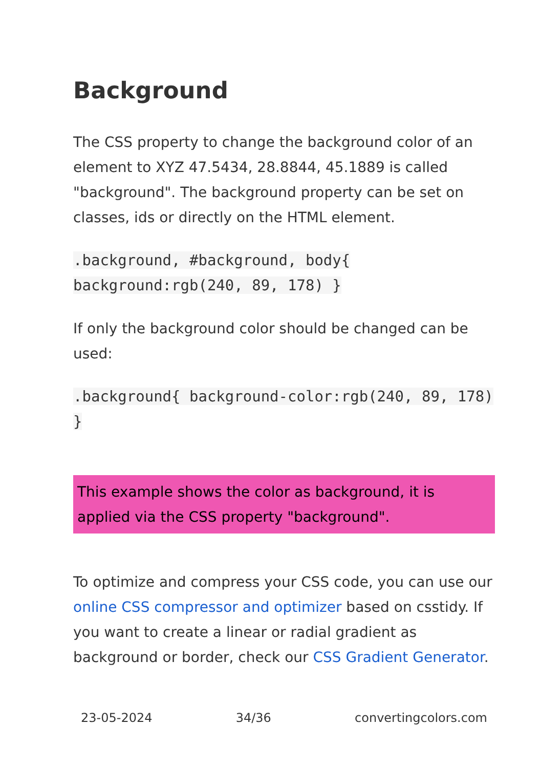Background
The CSS property to change the background color of an element to XYZ 47.5434, 28.8844, 45.1889 is called "background". The background property can be set on classes, ids or directly on the HTML element.
.background, #background, body{ background:rgb(240, 89, 178) }
If only the background color should be changed can be used:
.background{ background-color:rgb(240, 89, 178) }
This example shows the color as background, it is applied via the CSS property "background".
To optimize and compress your CSS code, you can use our online CSS compressor and optimizer based on csstidy. If you want to create a linear or radial gradient as background or border, check our CSS Gradient Generator.
23-05-2024 34/36 convertingcolors.com